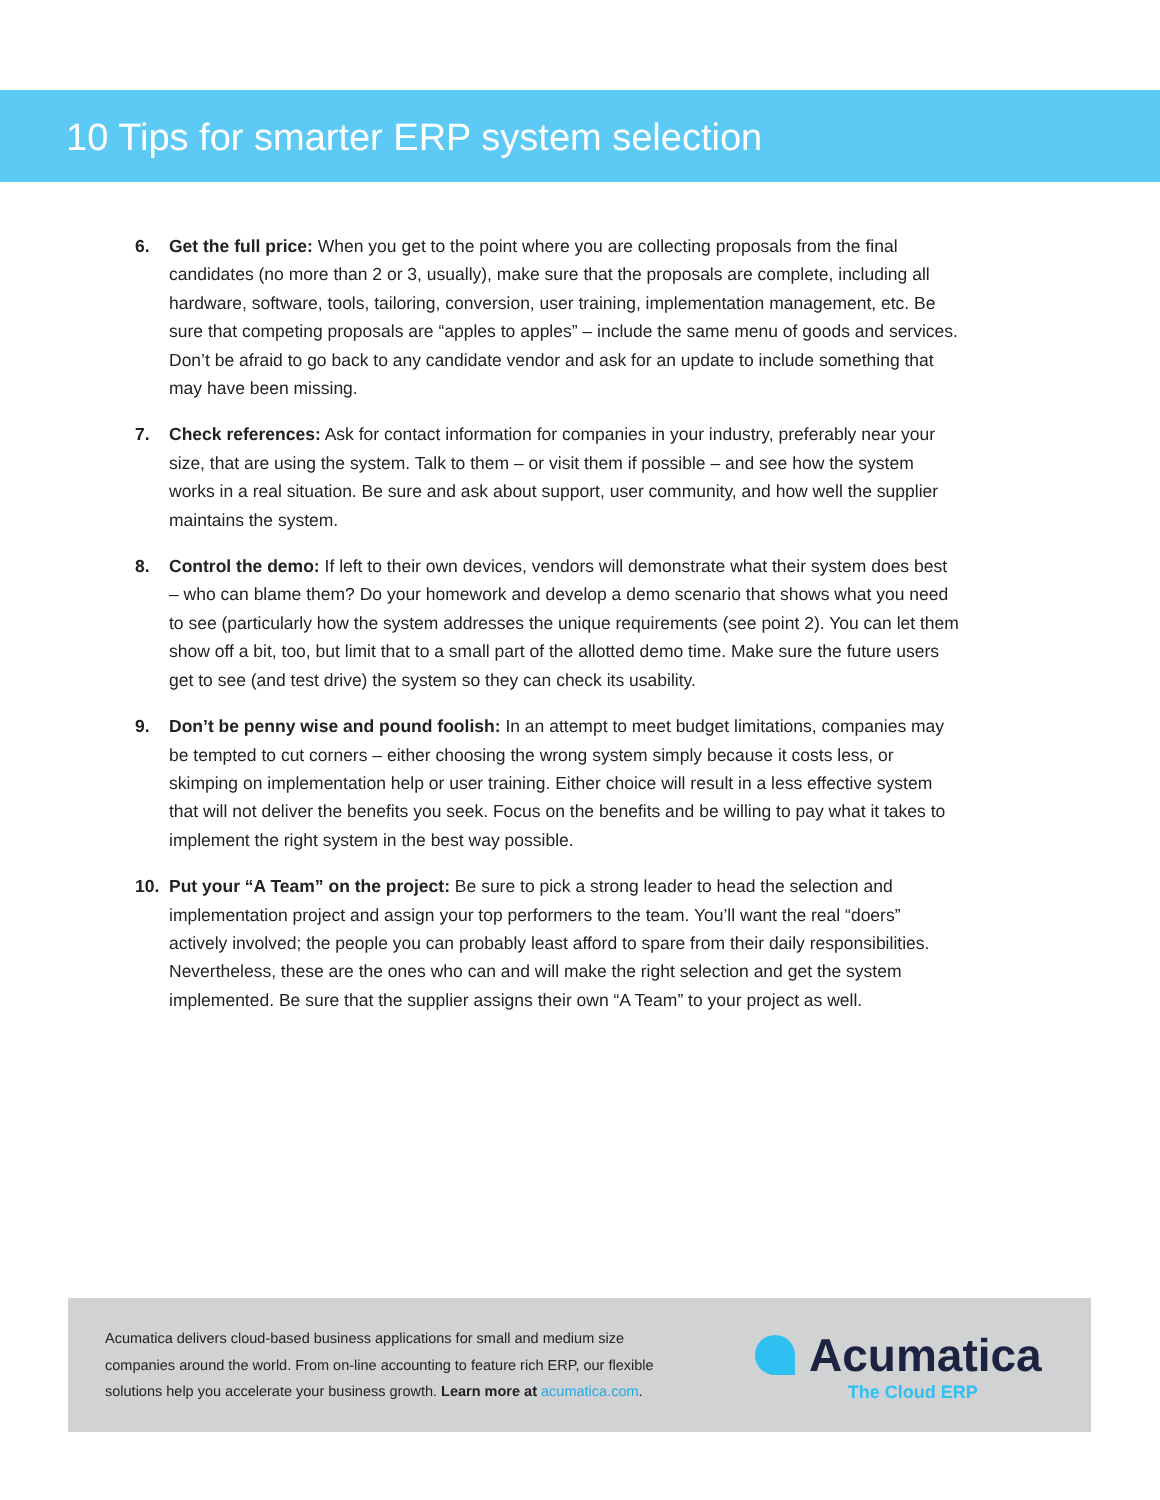10 Tips for smarter ERP system selection
6. Get the full price: When you get to the point where you are collecting proposals from the final candidates (no more than 2 or 3, usually), make sure that the proposals are complete, including all hardware, software, tools, tailoring, conversion, user training, implementation management, etc. Be sure that competing proposals are “apples to apples” – include the same menu of goods and services. Don’t be afraid to go back to any candidate vendor and ask for an update to include something that may have been missing.
7. Check references: Ask for contact information for companies in your industry, preferably near your size, that are using the system. Talk to them – or visit them if possible – and see how the system works in a real situation. Be sure and ask about support, user community, and how well the supplier maintains the system.
8. Control the demo: If left to their own devices, vendors will demonstrate what their system does best – who can blame them? Do your homework and develop a demo scenario that shows what you need to see (particularly how the system addresses the unique requirements (see point 2). You can let them show off a bit, too, but limit that to a small part of the allotted demo time. Make sure the future users get to see (and test drive) the system so they can check its usability.
9. Don’t be penny wise and pound foolish: In an attempt to meet budget limitations, companies may be tempted to cut corners – either choosing the wrong system simply because it costs less, or skimping on implementation help or user training. Either choice will result in a less effective system that will not deliver the benefits you seek. Focus on the benefits and be willing to pay what it takes to implement the right system in the best way possible.
10. Put your “A Team” on the project: Be sure to pick a strong leader to head the selection and implementation project and assign your top performers to the team. You’ll want the real “doers” actively involved; the people you can probably least afford to spare from their daily responsibilities. Nevertheless, these are the ones who can and will make the right selection and get the system implemented. Be sure that the supplier assigns their own “A Team” to your project as well.
Acumatica delivers cloud-based business applications for small and medium size companies around the world. From on-line accounting to feature rich ERP, our flexible solutions help you accelerate your business growth. Learn more at acumatica.com.
Acumatica
The Cloud ERP